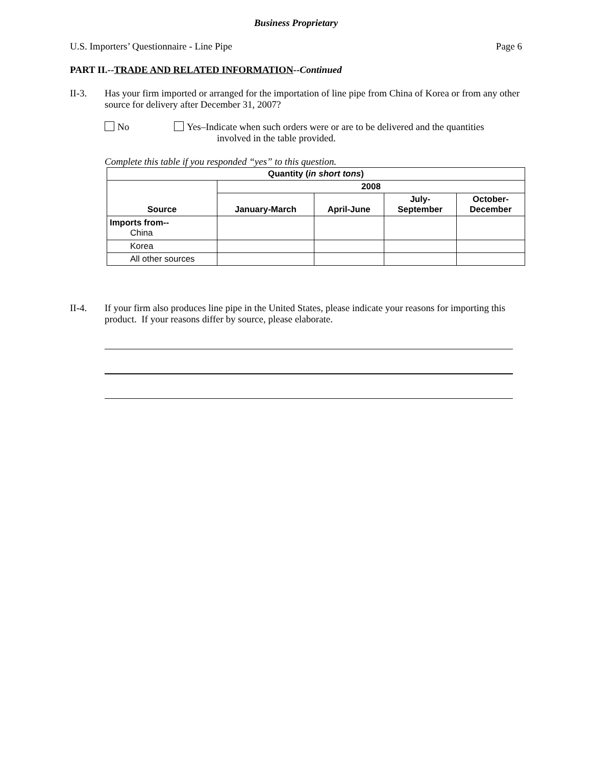Business Proprietary
U.S. Importers’ Questionnaire - Line Pipe Page 6
PART II.--TRADE AND RELATED INFORMATION--Continued
II-3. Has your firm imported or arranged for the importation of line pipe from China of Korea or from any other source for delivery after December 31, 2007?
No Yes–Indicate when such orders were or are to be delivered and the quantities
involved in the table provided.
Complete this table if you responded “yes” to this question.
| Quantity ( in short tons ) | | | | |
| --- | --- | --- | --- | --- |
| Source | 2008 | | | |
| | January-March | April-June | July- September | October- December |
| Imports from-- China | | | | |
| Korea | | | | |
| All other sources | | | | |
II-4. If your firm also produces line pipe in the United States, please indicate your reasons for importing this product. If your reasons differ by source, please elaborate.